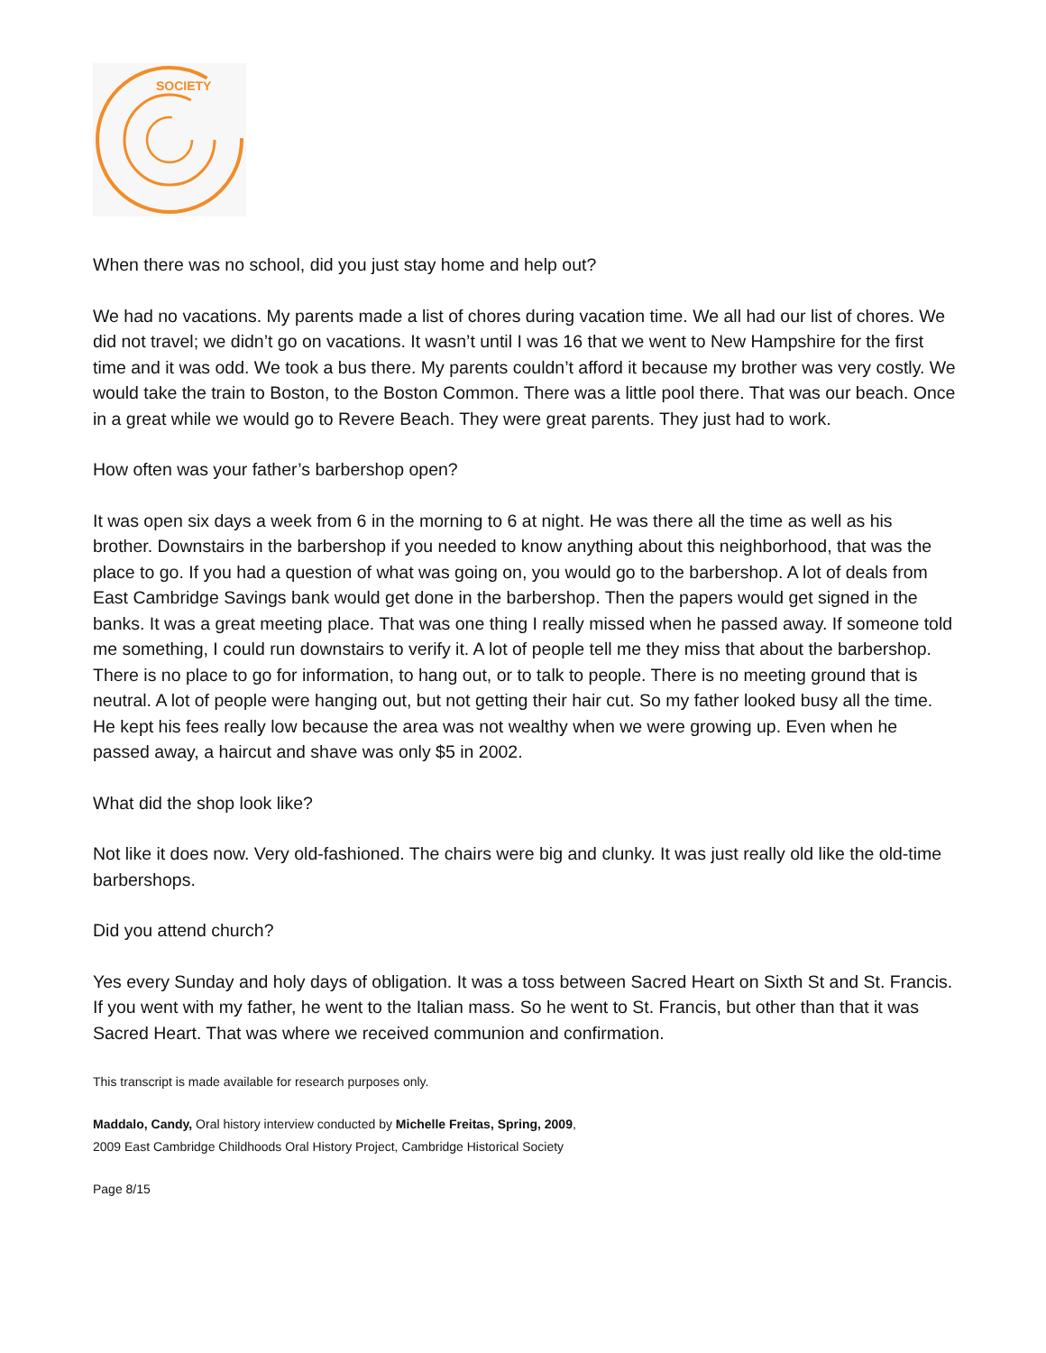SOCIETY
When there was no school, did you just stay home and help out?
We had no vacations. My parents made a list of chores during vacation time. We all had our list of chores. We did not travel; we didn’t go on vacations. It wasn’t until I was 16 that we went to New Hampshire for the first time and it was odd. We took a bus there. My parents couldn’t afford it because my brother was very costly. We would take the train to Boston, to the Boston Common. There was a little pool there. That was our beach. Once in a great while we would go to Revere Beach. They were great parents. They just had to work.
How often was your father’s barbershop open?
It was open six days a week from 6 in the morning to 6 at night. He was there all the time as well as his brother. Downstairs in the barbershop if you needed to know anything about this neighborhood, that was the place to go. If you had a question of what was going on, you would go to the barbershop. A lot of deals from East Cambridge Savings bank would get done in the barbershop. Then the papers would get signed in the banks. It was a great meeting place. That was one thing I really missed when he passed away. If someone told me something, I could run downstairs to verify it. A lot of people tell me they miss that about the barbershop. There is no place to go for information, to hang out, or to talk to people. There is no meeting ground that is neutral. A lot of people were hanging out, but not getting their hair cut. So my father looked busy all the time. He kept his fees really low because the area was not wealthy when we were growing up. Even when he passed away, a haircut and shave was only $5 in 2002.
What did the shop look like?
Not like it does now. Very old-fashioned. The chairs were big and clunky. It was just really old like the old-time barbershops.
Did you attend church?
Yes every Sunday and holy days of obligation. It was a toss between Sacred Heart on Sixth St and St. Francis. If you went with my father, he went to the Italian mass. So he went to St. Francis, but other than that it was Sacred Heart. That was where we received communion and confirmation.
This transcript is made available for research purposes only.
Maddalo, Candy, Oral history interview conducted by Michelle Freitas, Spring, 2009,
2009 East Cambridge Childhoods Oral History Project, Cambridge Historical Society
Page 8/15